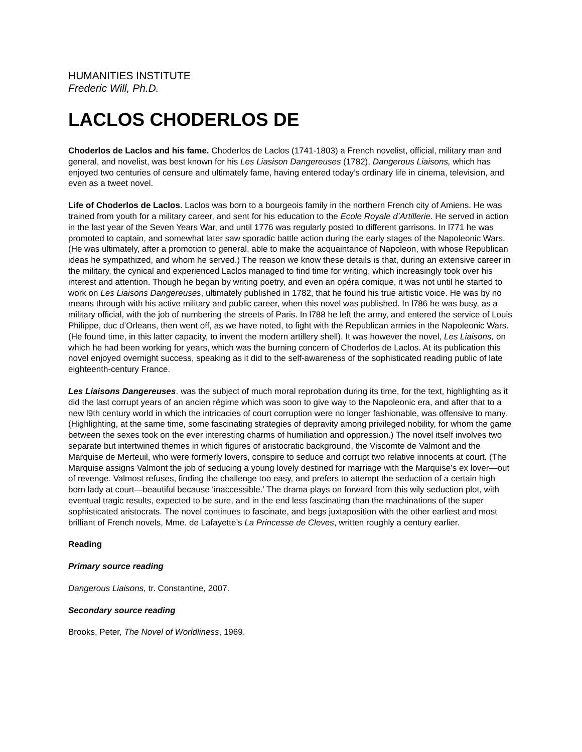HUMANITIES INSTITUTE
Frederic Will, Ph.D.
LACLOS CHODERLOS DE
Choderlos de Laclos and his fame. Choderlos de Laclos (1741-1803) a French novelist, official, military man and general, and novelist, was best known for his Les Liasison Dangereuses (1782), Dangerous Liaisons, which has enjoyed two centuries of censure and ultimately fame, having entered today’s ordinary life in cinema, television, and even as a tweet novel.
Life of Choderlos de Laclos. Laclos was born to a bourgeois family in the northern French city of Amiens. He was trained from youth for a military career, and sent for his education to the Ecole Royale d’Artillerie. He served in action in the last year of the Seven Years War, and until 1776 was regularly posted to different garrisons. In l771 he was promoted to captain, and somewhat later saw sporadic battle action during the early stages of the Napoleonic Wars. (He was ultimately, after a promotion to general, able to make the acquaintance of Napoleon, with whose Republican ideas he sympathized, and whom he served.) The reason we know these details is that, during an extensive career in the military, the cynical and experienced Laclos managed to find time for writing, which increasingly took over his interest and attention. Though he began by writing poetry, and even an opéra comique, it was not until he started to work on Les Liaisons Dangereuses, ultimately published in 1782, that he found his true artistic voice. He was by no means through with his active military and public career, when this novel was published. In l786 he was busy, as a military official, with the job of numbering the streets of Paris. In l788 he left the army, and entered the service of Louis Philippe, duc d’Orleans, then went off, as we have noted, to fight with the Republican armies in the Napoleonic Wars. (He found time, in this latter capacity, to invent the modern artillery shell). It was however the novel, Les Liaisons, on which he had been working for years, which was the burning concern of Choderlos de Laclos. At its publication this novel enjoyed overnight success, speaking as it did to the self-awareness of the sophisticated reading public of late eighteenth-century France.
Les Liaisons Dangereuses. was the subject of much moral reprobation during its time, for the text, highlighting as it did the last corrupt years of an ancien régime which was soon to give way to the Napoleonic era, and after that to a new l9th century world in which the intricacies of court corruption were no longer fashionable, was offensive to many. (Highlighting, at the same time, some fascinating strategies of depravity among privileged nobility, for whom the game between the sexes took on the ever interesting charms of humiliation and oppression.) The novel itself involves two separate but intertwined themes in which figures of aristocratic background, the Viscomte de Valmont and the Marquise de Merteuil, who were formerly lovers, conspire to seduce and corrupt two relative innocents at court. (The Marquise assigns Valmont the job of seducing a young lovely destined for marriage with the Marquise’s ex lover—out of revenge. Valmost refuses, finding the challenge too easy, and prefers to attempt the seduction of a certain high born lady at court—beautiful because ‘inaccessible.’ The drama plays on forward from this wily seduction plot, with eventual tragic results, expected to be sure, and in the end less fascinating than the machinations of the super sophisticated aristocrats. The novel continues to fascinate, and begs juxtaposition with the other earliest and most brilliant of French novels, Mme. de Lafayette’s La Princesse de Cleves, written roughly a century earlier.
Reading
Primary source reading
Dangerous Liaisons, tr. Constantine, 2007.
Secondary source reading
Brooks, Peter, The Novel of Worldliness, 1969.